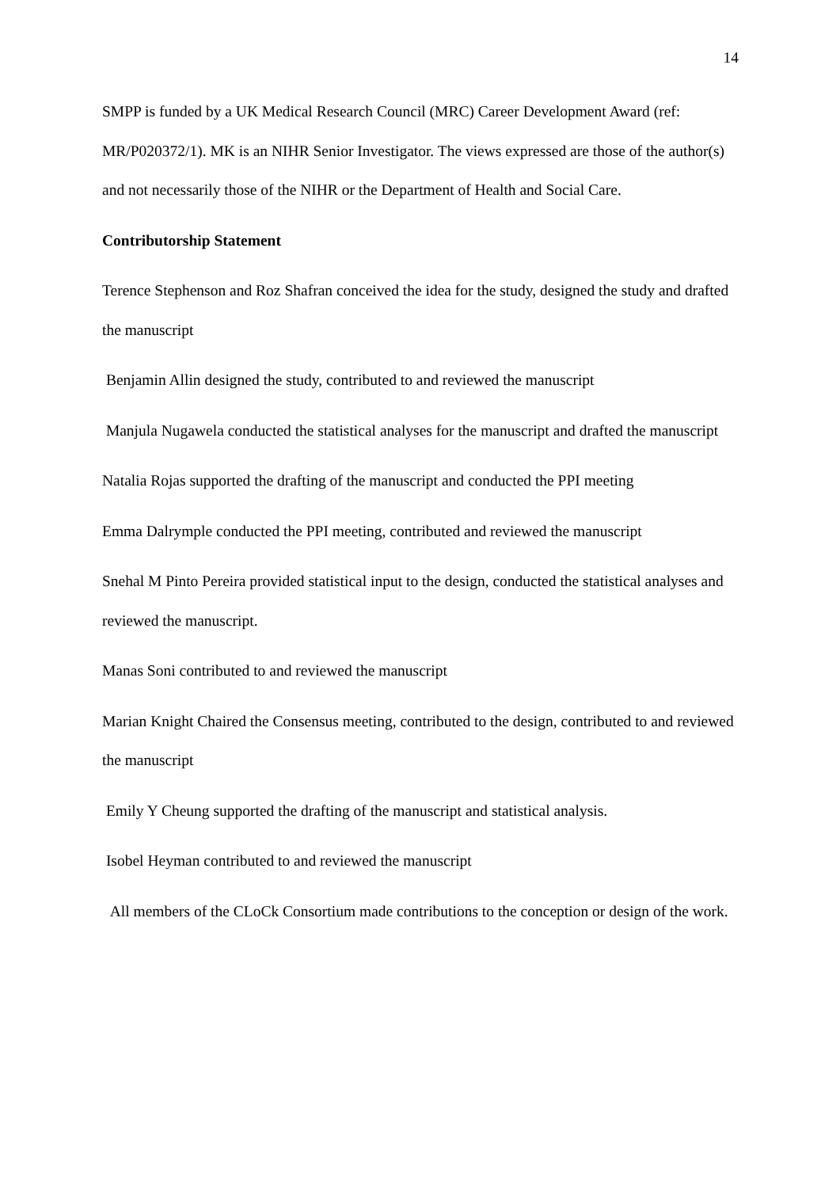14
SMPP is funded by a UK Medical Research Council (MRC) Career Development Award (ref: MR/P020372/1). MK is an NIHR Senior Investigator. The views expressed are those of the author(s) and not necessarily those of the NIHR or the Department of Health and Social Care.
Contributorship Statement
Terence Stephenson and Roz Shafran conceived the idea for the study, designed the study and drafted the manuscript
Benjamin Allin designed the study, contributed to and reviewed the manuscript
Manjula Nugawela conducted the statistical analyses for the manuscript and drafted the manuscript
Natalia Rojas supported the drafting of the manuscript and conducted the PPI meeting
Emma Dalrymple conducted the PPI meeting, contributed and reviewed the manuscript
Snehal M Pinto Pereira provided statistical input to the design, conducted the statistical analyses and reviewed the manuscript.
Manas Soni contributed to and reviewed the manuscript
Marian Knight Chaired the Consensus meeting, contributed to the design, contributed to and reviewed the manuscript
Emily Y Cheung supported the drafting of the manuscript and statistical analysis.
Isobel Heyman contributed to and reviewed the manuscript
All members of the CLoCk Consortium made contributions to the conception or design of the work.